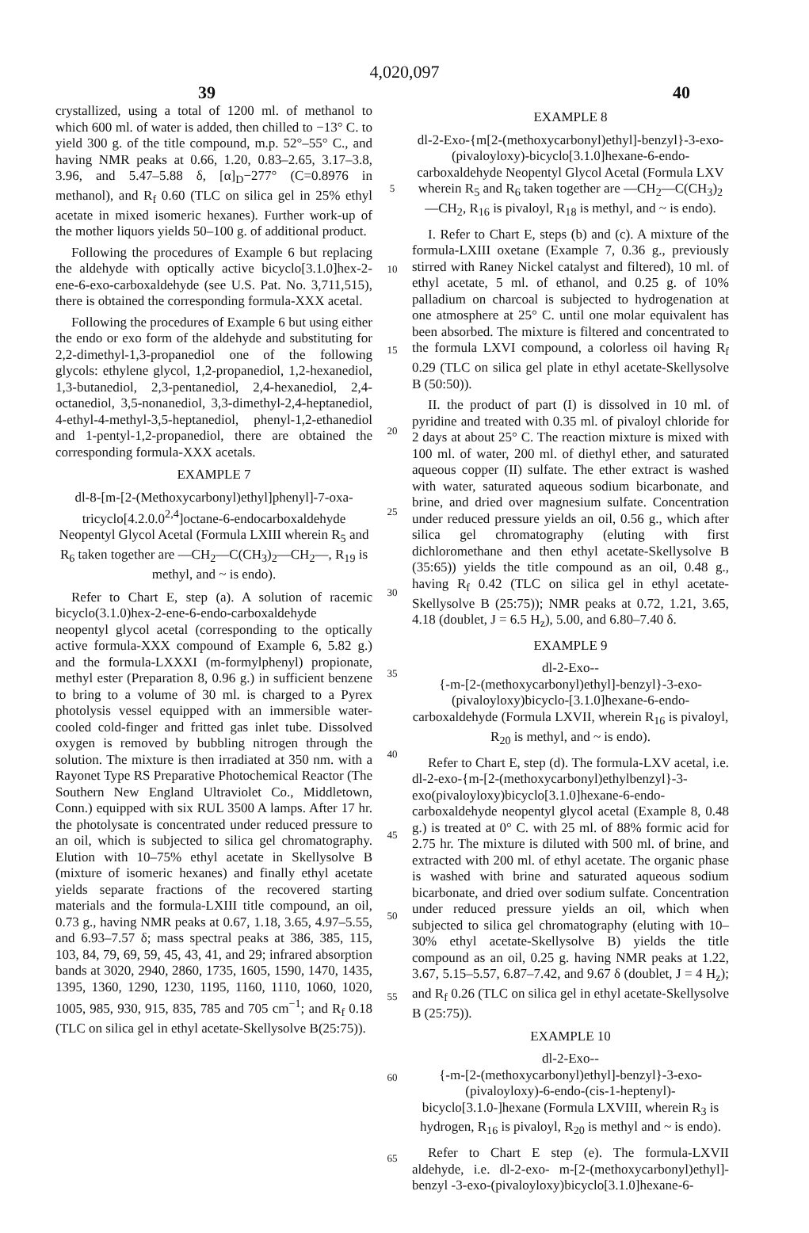4,020,097
39 40
crystallized, using a total of 1200 ml. of methanol to which 600 ml. of water is added, then chilled to −13° C. to yield 300 g. of the title compound, m.p. 52°–55° C., and having NMR peaks at 0.66, 1.20, 0.83–2.65, 3.17–3.8, 3.96, and 5.47–5.88 δ, [α]<sub>D</sub>−277° (C=0.8976 in methanol), and R<sub>f</sub> 0.60 (TLC on silica gel in 25% ethyl acetate in mixed isomeric hexanes). Further work-up of the mother liquors yields 50–100 g. of additional product.
Following the procedures of Example 6 but replacing the aldehyde with optically active bicyclo[3.1.0]hex-2-ene-6-exo-carboxaldehyde (see U.S. Pat. No. 3,711,515), there is obtained the corresponding formula-XXX acetal.
Following the procedures of Example 6 but using either the endo or exo form of the aldehyde and substituting for 2,2-dimethyl-1,3-propanediol one of the following glycols: ethylene glycol, 1,2-propanediol, 1,2-hexanediol, 1,3-butanediol, 2,3-pentanediol, 2,4-hexanediol, 2,4-octanediol, 3,5-nonanediol, 3,3-dimethyl-2,4-heptanediol, 4-ethyl-4-methyl-3,5-heptanediol, phenyl-1,2-ethanediol and 1-pentyl-1,2-propanediol, there are obtained the corresponding formula-XXX acetals.
EXAMPLE 7
dl-8-[m-[2-(Methoxycarbonyl)ethyl]phenyl]-7-oxa-tricyclo[4.2.0.0<sup>2,4</sup>]octane-6-endocarboxaldehyde Neopentyl Glycol Acetal (Formula LXIII wherein R<sub>5</sub> and R<sub>6</sub> taken together are —CH<sub>2</sub>—C(CH<sub>3</sub>)<sub>2</sub>—CH<sub>2</sub>—, R<sub>19</sub> is methyl, and ~ is endo).
Refer to Chart E, step (a). A solution of racemic bicyclo(3.1.0)hex-2-ene-6-endo-carboxaldehyde neopentyl glycol acetal (corresponding to the optically active formula-XXX compound of Example 6, 5.82 g.) and the formula-LXXXI (m-formylphenyl) propionate, methyl ester (Preparation 8, 0.96 g.) in sufficient benzene to bring to a volume of 30 ml. is charged to a Pyrex photolysis vessel equipped with an immersible water-cooled cold-finger and fritted gas inlet tube. Dissolved oxygen is removed by bubbling nitrogen through the solution. The mixture is then irradiated at 350 nm. with a Rayonet Type RS Preparative Photochemical Reactor (The Southern New England Ultraviolet Co., Middletown, Conn.) equipped with six RUL 3500 A lamps. After 17 hr. the photolysate is concentrated under reduced pressure to an oil, which is subjected to silica gel chromatography. Elution with 10–75% ethyl acetate in Skellysolve B (mixture of isomeric hexanes) and finally ethyl acetate yields separate fractions of the recovered starting materials and the formula-LXIII title compound, an oil, 0.73 g., having NMR peaks at 0.67, 1.18, 3.65, 4.97–5.55, and 6.93–7.57 δ; mass spectral peaks at 386, 385, 115, 103, 84, 79, 69, 59, 45, 43, 41, and 29; infrared absorption bands at 3020, 2940, 2860, 1735, 1605, 1590, 1470, 1435, 1395, 1360, 1290, 1230, 1195, 1160, 1110, 1060, 1020, 1005, 985, 930, 915, 835, 785 and 705 cm<sup>−1</sup>; and R<sub>f</sub> 0.18 (TLC on silica gel in ethyl acetate-Skellysolve B(25:75)).
5
10
15
20
25
30
35
40
45
50
55
60
65
EXAMPLE 8
dl-2-Exo-{m[2-(methoxycarbonyl)ethyl]-benzyl}-3-exo-(pivaloyloxy)-bicyclo[3.1.0]hexane-6-endo-carboxaldehyde Neopentyl Glycol Acetal (Formula LXV wherein R<sub>5</sub> and R<sub>6</sub> taken together are —CH<sub>2</sub>—C(CH<sub>3</sub>)<sub>2</sub>—CH<sub>2</sub>, R<sub>16</sub> is pivaloyl, R<sub>18</sub> is methyl, and ~ is endo).
I. Refer to Chart E, steps (b) and (c). A mixture of the formula-LXIII oxetane (Example 7, 0.36 g., previously stirred with Raney Nickel catalyst and filtered), 10 ml. of ethyl acetate, 5 ml. of ethanol, and 0.25 g. of 10% palladium on charcoal is subjected to hydrogenation at one atmosphere at 25° C. until one molar equivalent has been absorbed. The mixture is filtered and concentrated to the formula LXVI compound, a colorless oil having R<sub>f</sub> 0.29 (TLC on silica gel plate in ethyl acetate-Skellysolve B (50:50)).
II. the product of part (I) is dissolved in 10 ml. of pyridine and treated with 0.35 ml. of pivaloyl chloride for 2 days at about 25° C. The reaction mixture is mixed with 100 ml. of water, 200 ml. of diethyl ether, and saturated aqueous copper (II) sulfate. The ether extract is washed with water, saturated aqueous sodium bicarbonate, and brine, and dried over magnesium sulfate. Concentration under reduced pressure yields an oil, 0.56 g., which after silica gel chromatography (eluting with first dichloromethane and then ethyl acetate-Skellysolve B (35:65)) yields the title compound as an oil, 0.48 g., having R<sub>f</sub> 0.42 (TLC on silica gel in ethyl acetate-Skellysolve B (25:75)); NMR peaks at 0.72, 1.21, 3.65, 4.18 (doublet, J = 6.5 H<sub>z</sub>), 5.00, and 6.80–7.40 δ.
EXAMPLE 9
dl-2-Exo--
{-m-[2-(methoxycarbonyl)ethyl]-benzyl}-3-exo-(pivaloyloxy)bicyclo-[3.1.0]hexane-6-endo-carboxaldehyde (Formula LXVII, wherein R<sub>16</sub> is pivaloyl, R<sub>20</sub> is methyl, and ~ is endo).
Refer to Chart E, step (d). The formula-LXV acetal, i.e. dl-2-exo-{m-[2-(methoxycarbonyl)ethylbenzyl}-3-exo(pivaloyloxy)bicyclo[3.1.0]hexane-6-endo-carboxaldehyde neopentyl glycol acetal (Example 8, 0.48 g.) is treated at 0° C. with 25 ml. of 88% formic acid for 2.75 hr. The mixture is diluted with 500 ml. of brine, and extracted with 200 ml. of ethyl acetate. The organic phase is washed with brine and saturated aqueous sodium bicarbonate, and dried over sodium sulfate. Concentration under reduced pressure yields an oil, which when subjected to silica gel chromatography (eluting with 10–30% ethyl acetate-Skellysolve B) yields the title compound as an oil, 0.25 g. having NMR peaks at 1.22, 3.67, 5.15–5.57, 6.87–7.42, and 9.67 δ (doublet, J = 4 H<sub>z</sub>); and R<sub>f</sub> 0.26 (TLC on silica gel in ethyl acetate-Skellysolve B (25:75)).
EXAMPLE 10
dl-2-Exo--
{-m-[2-(methoxycarbonyl)ethyl]-benzyl}-3-exo-(pivaloyloxy)-6-endo-(cis-1-heptenyl)-bicyclo[3.1.0-]hexane (Formula LXVIII, wherein R<sub>3</sub> is hydrogen, R<sub>16</sub> is pivaloyl, R<sub>20</sub> is methyl and ~ is endo).
Refer to Chart E step (e). The formula-LXVII aldehyde, i.e. dl-2-exo- m-[2-(methoxycarbonyl)ethyl]-benzyl -3-exo-(pivaloyloxy)bicyclo[3.1.0]hexane-6-